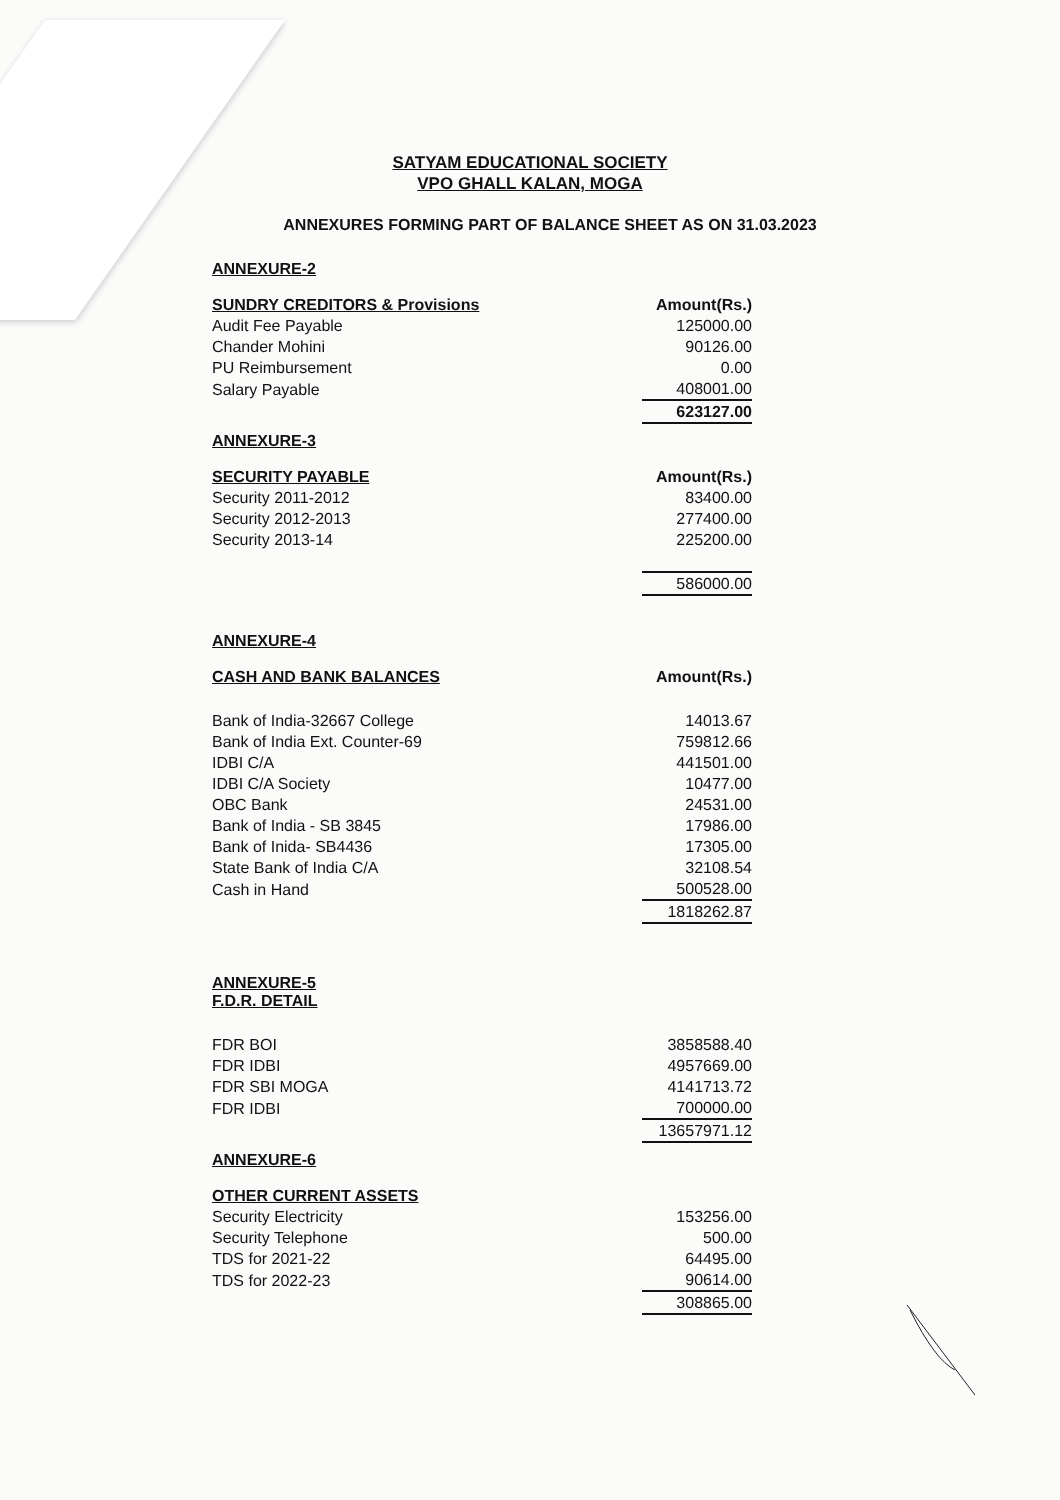SATYAM EDUCATIONAL SOCIETY
VPO GHALL KALAN, MOGA
ANNEXURES FORMING PART OF BALANCE SHEET AS ON 31.03.2023
ANNEXURE-2
| SUNDRY CREDITORS & Provisions | Amount(Rs.) |
| --- | --- |
| Audit Fee Payable | 125000.00 |
| Chander Mohini | 90126.00 |
| PU Reimbursement | 0.00 |
| Salary Payable | 408001.00 |
| | 623127.00 |
ANNEXURE-3
| SECURITY PAYABLE | Amount(Rs.) |
| --- | --- |
| Security 2011-2012 | 83400.00 |
| Security 2012-2013 | 277400.00 |
| Security 2013-14 | 225200.00 |
| | 586000.00 |
ANNEXURE-4
| CASH AND BANK BALANCES | Amount(Rs.) |
| --- | --- |
| Bank of India-32667 College | 14013.67 |
| Bank of India Ext. Counter-69 | 759812.66 |
| IDBI C/A | 441501.00 |
| IDBI C/A Society | 10477.00 |
| OBC Bank | 24531.00 |
| Bank of India - SB 3845 | 17986.00 |
| Bank of Inida- SB4436 | 17305.00 |
| State Bank of India C/A | 32108.54 |
| Cash in Hand | 500528.00 |
| | 1818262.87 |
ANNEXURE-5
F.D.R. DETAIL
| FDR BOI | 3858588.40 |
| FDR IDBI | 4957669.00 |
| FDR SBI MOGA | 4141713.72 |
| FDR IDBI | 700000.00 |
| | 13657971.12 |
ANNEXURE-6
| OTHER CURRENT ASSETS | |
| --- | --- |
| Security Electricity | 153256.00 |
| Security Telephone | 500.00 |
| TDS for 2021-22 | 64495.00 |
| TDS for 2022-23 | 90614.00 |
| | 308865.00 |